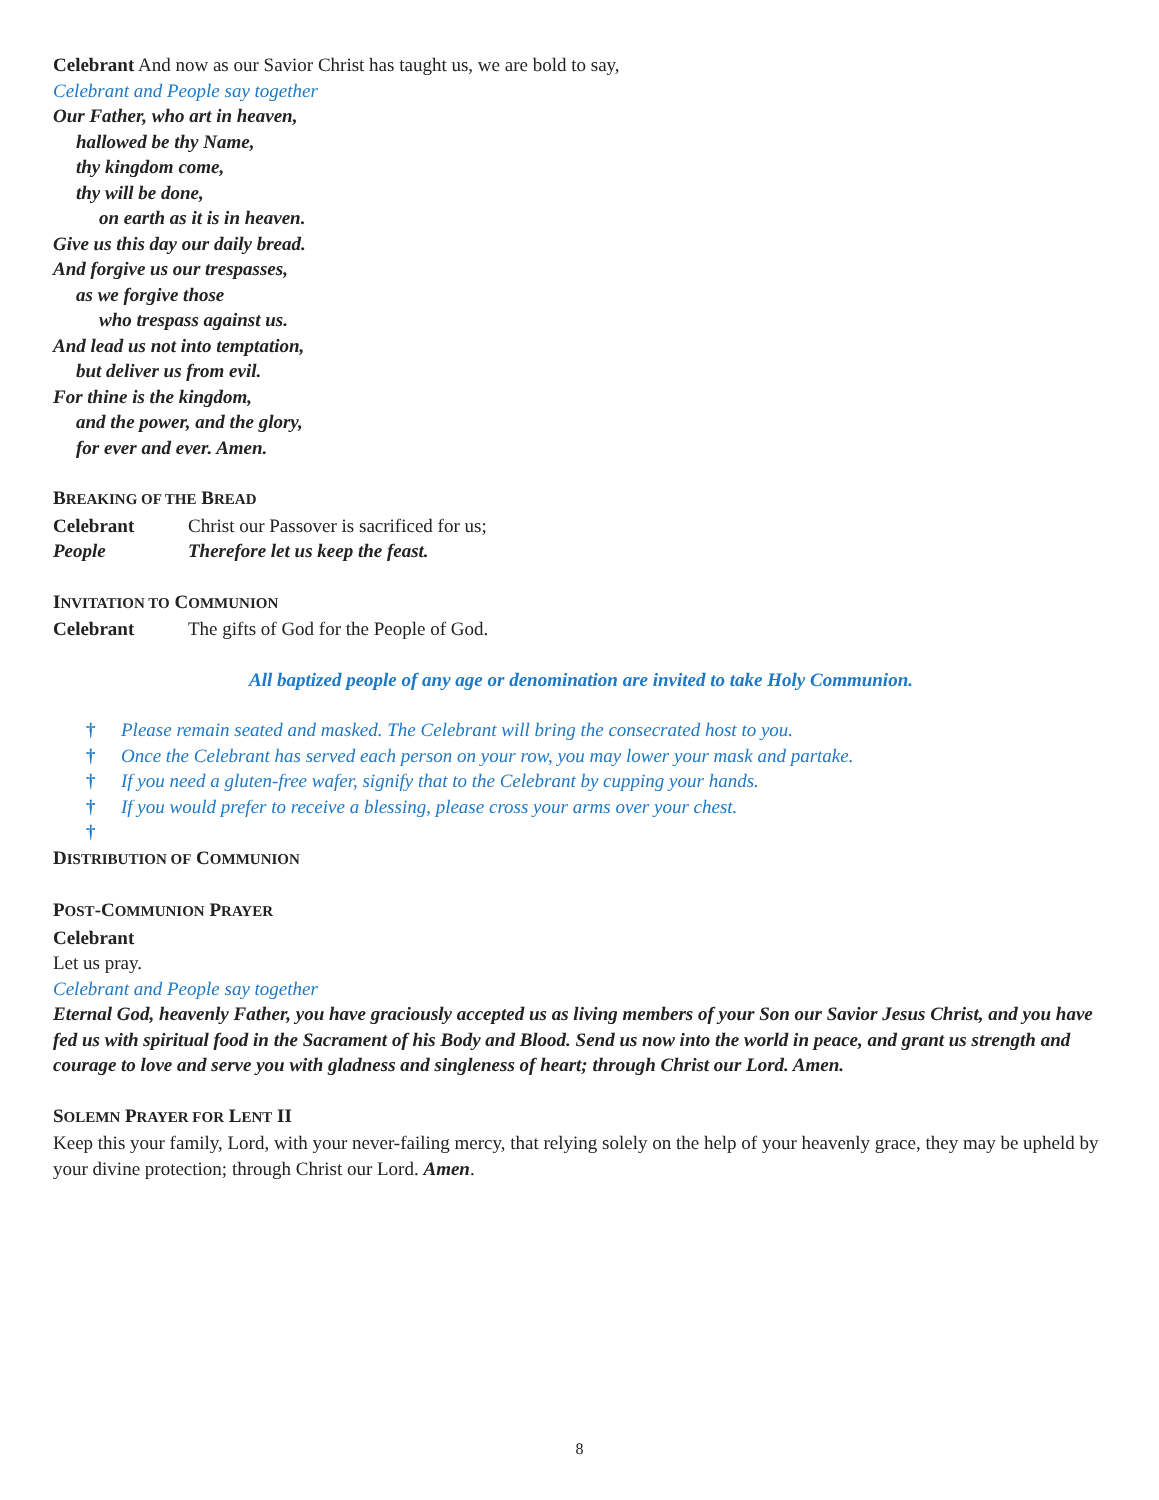Celebrant And now as our Savior Christ has taught us, we are bold to say,
Celebrant and People say together
Our Father, who art in heaven,
hallowed be thy Name,
thy kingdom come,
thy will be done,
on earth as it is in heaven.
Give us this day our daily bread.
And forgive us our trespasses,
as we forgive those
who trespass against us.
And lead us not into temptation,
but deliver us from evil.
For thine is the kingdom,
and the power, and the glory,
for ever and ever. Amen.
BREAKING OF THE BREAD
Celebrant Christ our Passover is sacrificed for us;
People Therefore let us keep the feast.
INVITATION TO COMMUNION
Celebrant The gifts of God for the People of God.
All baptized people of any age or denomination are invited to take Holy Communion.
† Please remain seated and masked. The Celebrant will bring the consecrated host to you.
† Once the Celebrant has served each person on your row, you may lower your mask and partake.
† If you need a gluten-free wafer, signify that to the Celebrant by cupping your hands.
† If you would prefer to receive a blessing, please cross your arms over your chest.
†
DISTRIBUTION OF COMMUNION
POST-COMMUNION PRAYER
Celebrant
Let us pray.
Celebrant and People say together
Eternal God, heavenly Father, you have graciously accepted us as living members of your Son our Savior Jesus Christ, and you have fed us with spiritual food in the Sacrament of his Body and Blood. Send us now into the world in peace, and grant us strength and courage to love and serve you with gladness and singleness of heart; through Christ our Lord. Amen.
SOLEMN PRAYER FOR LENT II
Keep this your family, Lord, with your never-failing mercy, that relying solely on the help of your heavenly grace, they may be upheld by your divine protection; through Christ our Lord. Amen.
8